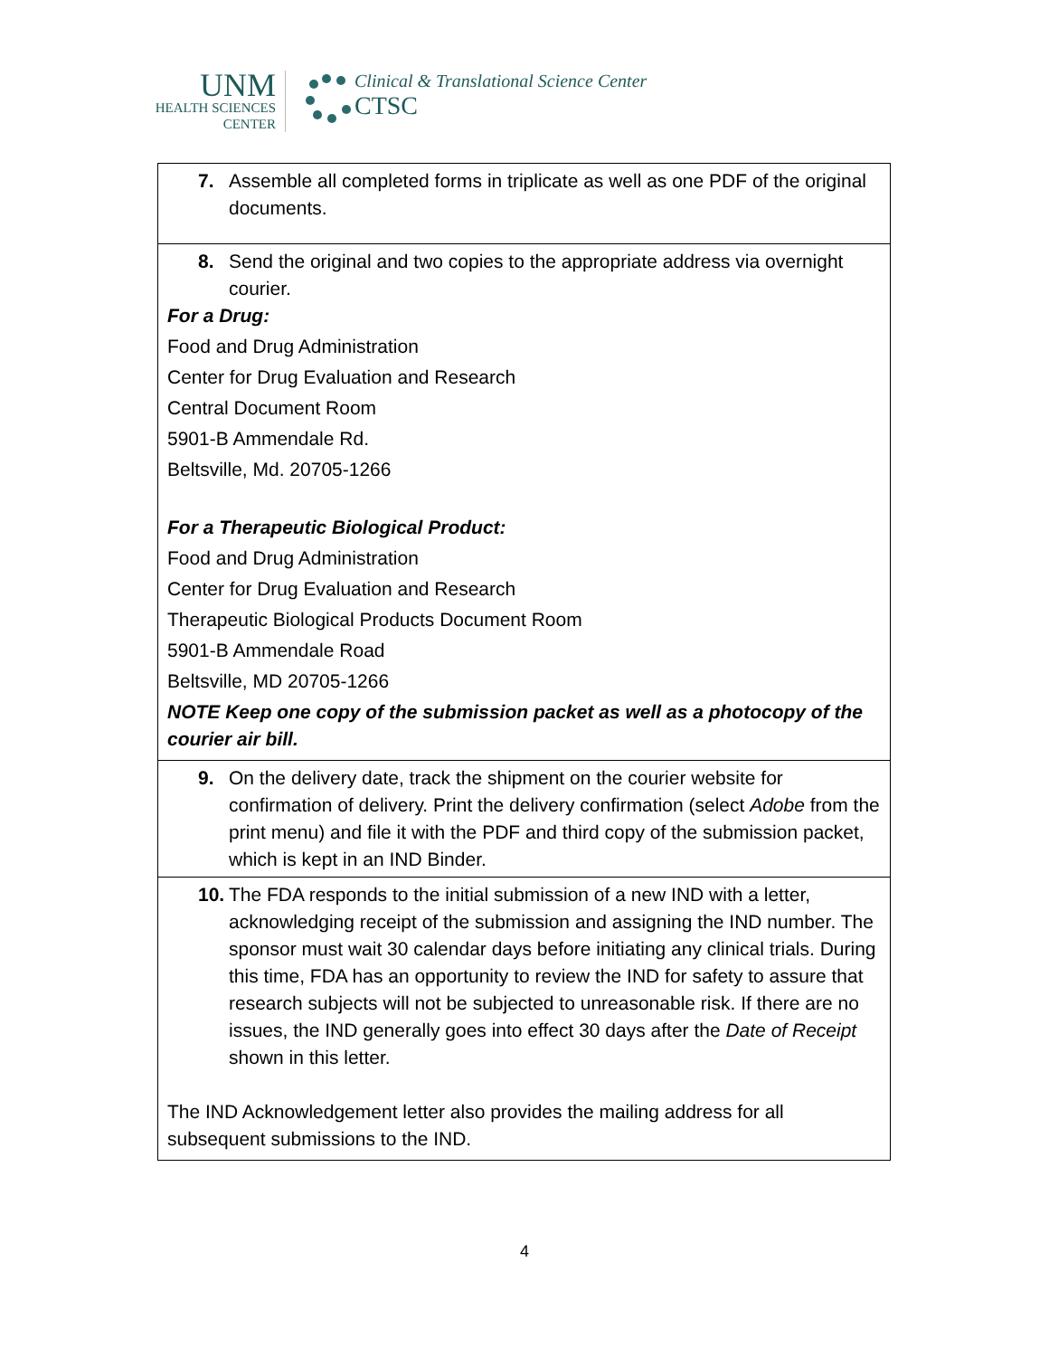UNM
HEALTH SCIENCES
CENTER
Clinical & Translational Science Center
CTSC
| 7. Assemble all completed forms in triplicate as well as one PDF of the original documents. |
| 8. Send the original and two copies to the appropriate address via overnight courier. For a Drug: Food and Drug Administration Center for Drug Evaluation and Research Central Document Room 5901-B Ammendale Rd. Beltsville, Md. 20705-1266 For a Therapeutic Biological Product: Food and Drug Administration Center for Drug Evaluation and Research Therapeutic Biological Products Document Room 5901-B Ammendale Road Beltsville, MD 20705-1266 NOTE Keep one copy of the submission packet as well as a photocopy of the courier air bill. |
| 9. On the delivery date, track the shipment on the courier website for confirmation of delivery. Print the delivery confirmation (select Adobe from the print menu) and file it with the PDF and third copy of the submission packet, which is kept in an IND Binder. |
| 10. The FDA responds to the initial submission of a new IND with a letter, acknowledging receipt of the submission and assigning the IND number. The sponsor must wait 30 calendar days before initiating any clinical trials. During this time, FDA has an opportunity to review the IND for safety to assure that research subjects will not be subjected to unreasonable risk. If there are no issues, the IND generally goes into effect 30 days after the Date of Receipt shown in this letter. The IND Acknowledgement letter also provides the mailing address for all subsequent submissions to the IND. |
4